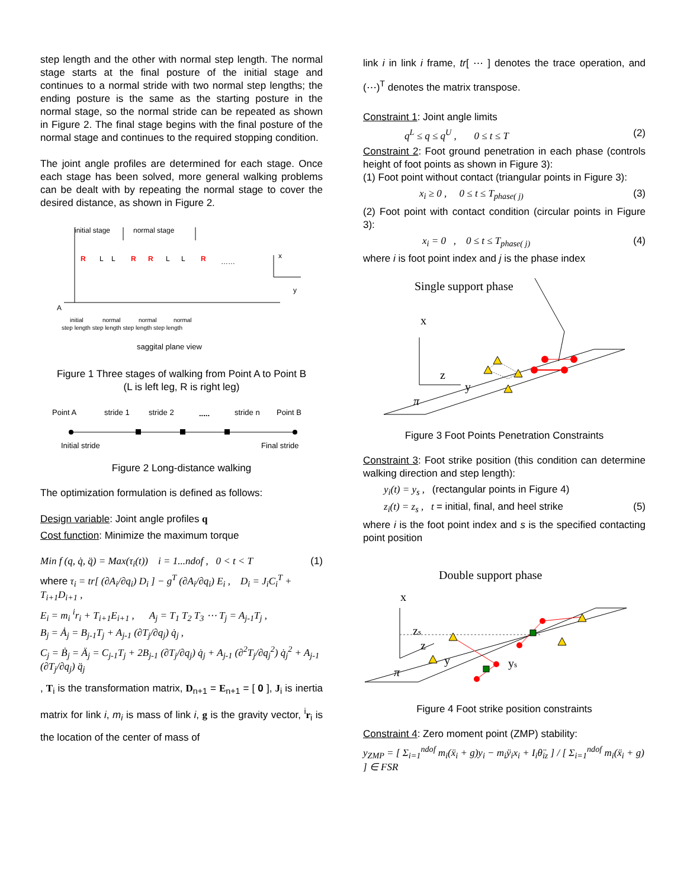step length and the other with normal step length. The normal stage starts at the final posture of the initial stage and continues to a normal stride with two normal step lengths; the ending posture is the same as the starting posture in the normal stage, so the normal stride can be repeated as shown in Figure 2. The final stage begins with the final posture of the normal stage and continues to the required stopping condition.
The joint angle profiles are determined for each stage. Once each stage has been solved, more general walking problems can be dealt with by repeating the normal stage to cover the desired distance, as shown in Figure 2.
initial stage
normal stage
R
L
L
R
R
L
L
R
……
x
y
A
initial
normal
normal
normal
step length step length step length step length
saggital plane view
Figure 1 Three stages of walking from Point A to Point B
(L is left leg, R is right leg)
Point A
stride 1
stride 2
.....
stride n
Point B
Initial stride
Final stride
Figure 2 Long-distance walking
The optimization formulation is defined as follows:
Design variable: Joint angle profiles q
Cost function: Minimize the maximum torque
Min f (q, q̇, q̈) = Max(τ<sub>i</sub>(t)) i = 1...ndof , 0 < t < T (1)
where τ<sub>i</sub> = tr[ (∂A<sub>i</sub>/∂q<sub>i</sub>) D<sub>i</sub> ] − g<sup>T</sup> (∂A<sub>i</sub>/∂q<sub>i</sub>) E<sub>i</sub> , D<sub>i</sub> = J<sub>i</sub>C<sub>i</sub><sup>T</sup> + T<sub>i+1</sub>D<sub>i+1</sub> ,
E<sub>i</sub> = m<sub>i</sub> <sup>i</sup>r<sub>i</sub> + T<sub>i+1</sub>E<sub>i+1</sub> , A<sub>j</sub> = T<sub>1</sub> T<sub>2</sub> T<sub>3</sub> ⋯ T<sub>j</sub> = A<sub>j-1</sub>T<sub>j</sub> ,
B<sub>j</sub> = Ȧ<sub>j</sub> = B<sub>j-1</sub>T<sub>j</sub> + A<sub>j-1</sub> (∂T<sub>j</sub>/∂q<sub>j</sub>) q̇<sub>j</sub> ,
C<sub>j</sub> = Ḃ<sub>j</sub> = Ä<sub>j</sub> = C<sub>j-1</sub>T<sub>j</sub> + 2B<sub>j-1</sub> (∂T<sub>j</sub>/∂q<sub>j</sub>) q̇<sub>j</sub> + A<sub>j-1</sub> (∂<sup>2</sup>T<sub>j</sub>/∂q<sub>j</sub><sup>2</sup>) q̇<sub>j</sub><sup>2</sup> + A<sub>j-1</sub> (∂T<sub>j</sub>/∂q<sub>j</sub>) q̈<sub>j</sub>
, T<sub>i</sub> is the transformation matrix, D<sub>n+1</sub> = E<sub>n+1</sub> = [ 0 ], J<sub>i</sub> is inertia matrix for link i, m<sub>i</sub> is mass of link i, g is the gravity vector, <sup>i</sup>r<sub>i</sub> is the location of the center of mass of
link i in link i frame, tr[ ⋯ ] denotes the trace operation, and (⋯)<sup>T</sup> denotes the matrix transpose.
Constraint 1: Joint angle limits
q<sup>L</sup> ≤ q ≤ q<sup>U</sup> , 0 ≤ t ≤ T (2)
Constraint 2: Foot ground penetration in each phase (controls height of foot points as shown in Figure 3):
(1) Foot point without contact (triangular points in Figure 3):
x<sub>i</sub> ≥ 0 , 0 ≤ t ≤ T<sub>phase( j)</sub> (3)
(2) Foot point with contact condition (circular points in Figure 3):
x<sub>i</sub> = 0 , 0 ≤ t ≤ T<sub>phase( j)</sub> (4)
where i is foot point index and j is the phase index
Single support phase
x
z
y
π
Figure 3 Foot Points Penetration Constraints
Constraint 3: Foot strike position (this condition can determine walking direction and step length):
y<sub>i</sub>(t) = y<sub>s</sub> , (rectangular points in Figure 4)
z<sub>i</sub>(t) = z<sub>s</sub> , t = initial, final, and heel strike (5)
where i is the foot point index and s is the specified contacting point position
Double support phase
x
zs
z
y
ys
π
Figure 4 Foot strike position constraints
Constraint 4: Zero moment point (ZMP) stability:
y<sub>ZMP</sub> = [ Σ<sub>i=1</sub><sup>ndof</sup> m<sub>i</sub>(ẍ<sub>i</sub> + g)y<sub>i</sub> − m<sub>i</sub>ÿ<sub>i</sub>x<sub>i</sub> + I<sub>i</sub>θ̈<sub>iz</sub> ] / [ Σ<sub>i=1</sub><sup>ndof</sup> m<sub>i</sub>(ẍ<sub>i</sub> + g) ] ∈ FSR